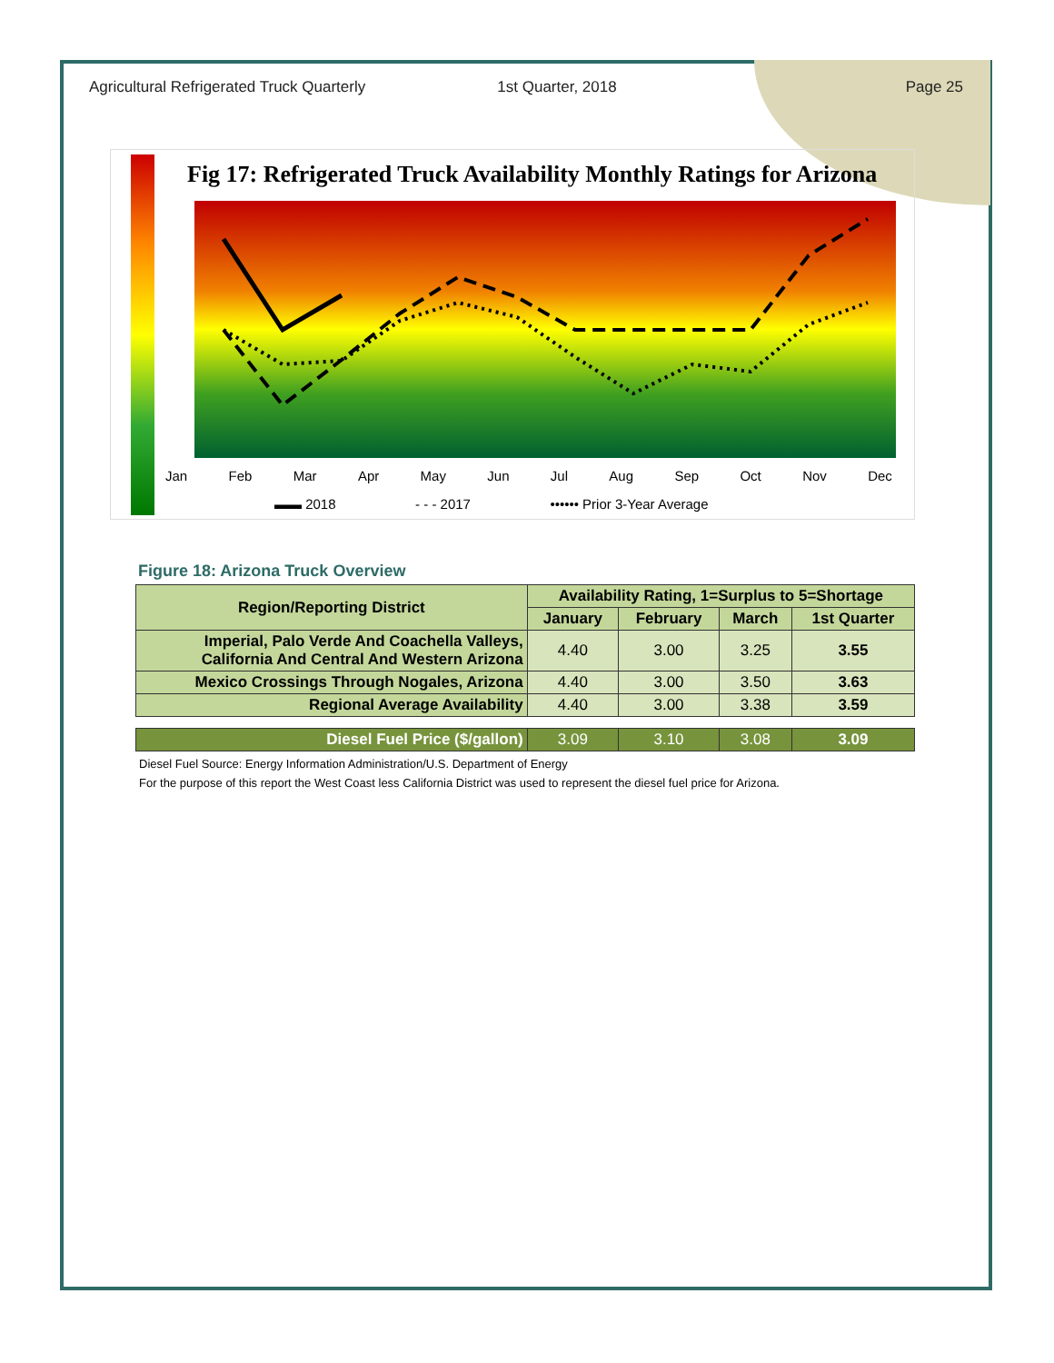Agricultural Refrigerated Truck Quarterly
1st Quarter, 2018 Page 25
Fig 17: Refrigerated Truck Availability Monthly Ratings for Arizona
Jan Feb Mar Apr May Jun Jul Aug Sep Oct Nov Dec
▬▬ 2018 - - - 2017 •••••• Prior 3-Year Average
Figure 18: Arizona Truck Overview
| Region/Reporting District | Availability Rating, 1=Surplus to 5=Shortage | | | |
| --- | --- | --- | --- | --- |
| | January | February | March | 1st Quarter |
| Imperial, Palo Verde And Coachella Valleys, California And Central And Western Arizona | 4.40 | 3.00 | 3.25 | 3.55 |
| Mexico Crossings Through Nogales, Arizona | 4.40 | 3.00 | 3.50 | 3.63 |
| Regional Average Availability | 4.40 | 3.00 | 3.38 | 3.59 |
| Diesel Fuel Price ($/gallon) | 3.09 | 3.10 | 3.08 | 3.09 |
Diesel Fuel Source: Energy Information Administration/U.S. Department of Energy
For the purpose of this report the West Coast less California District was used to represent the diesel fuel price for Arizona.